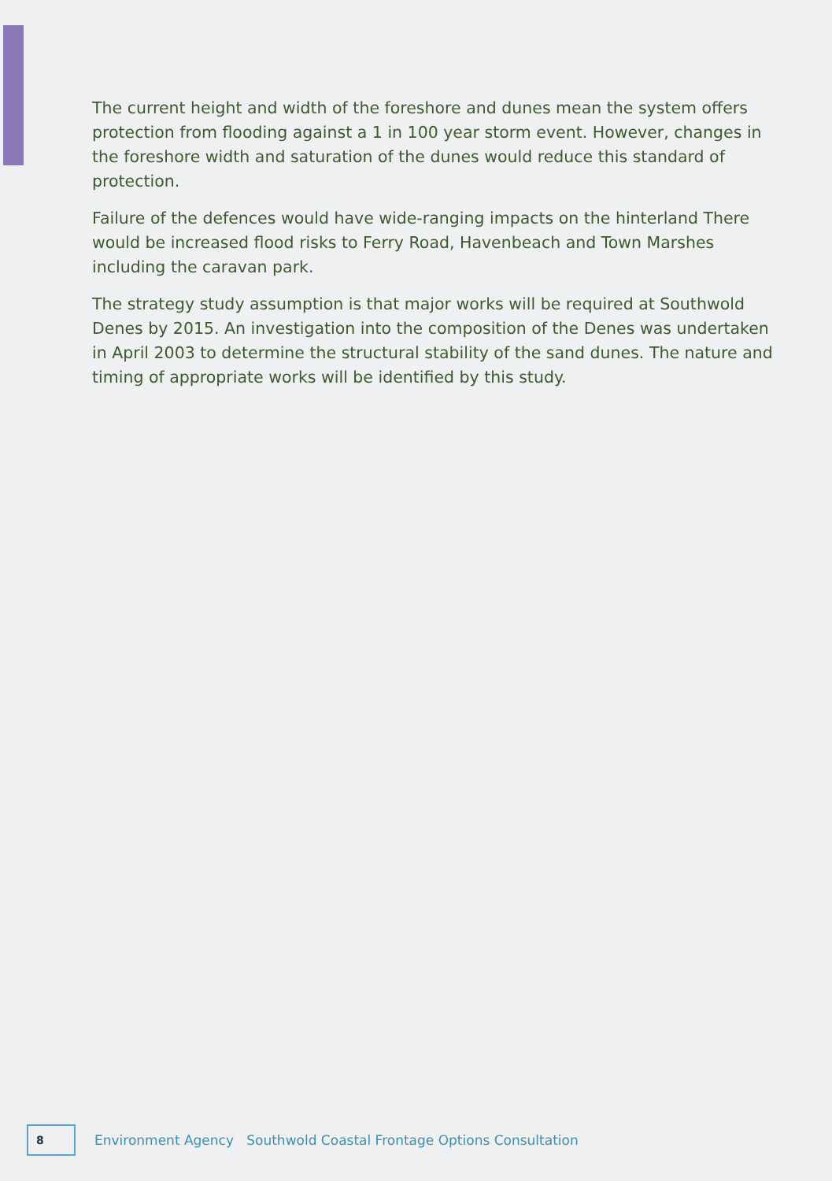The current height and width of the foreshore and dunes mean the system offers protection from flooding against a 1 in 100 year storm event. However, changes in the foreshore width and saturation of the dunes would reduce this standard of protection.
Failure of the defences would have wide-ranging impacts on the hinterland There would be increased flood risks to Ferry Road, Havenbeach and Town Marshes including the caravan park.
The strategy study assumption is that major works will be required at Southwold Denes by 2015. An investigation into the composition of the Denes was undertaken in April 2003 to determine the structural stability of the sand dunes. The nature and timing of appropriate works will be identified by this study.
8
Environment Agency Southwold Coastal Frontage Options Consultation